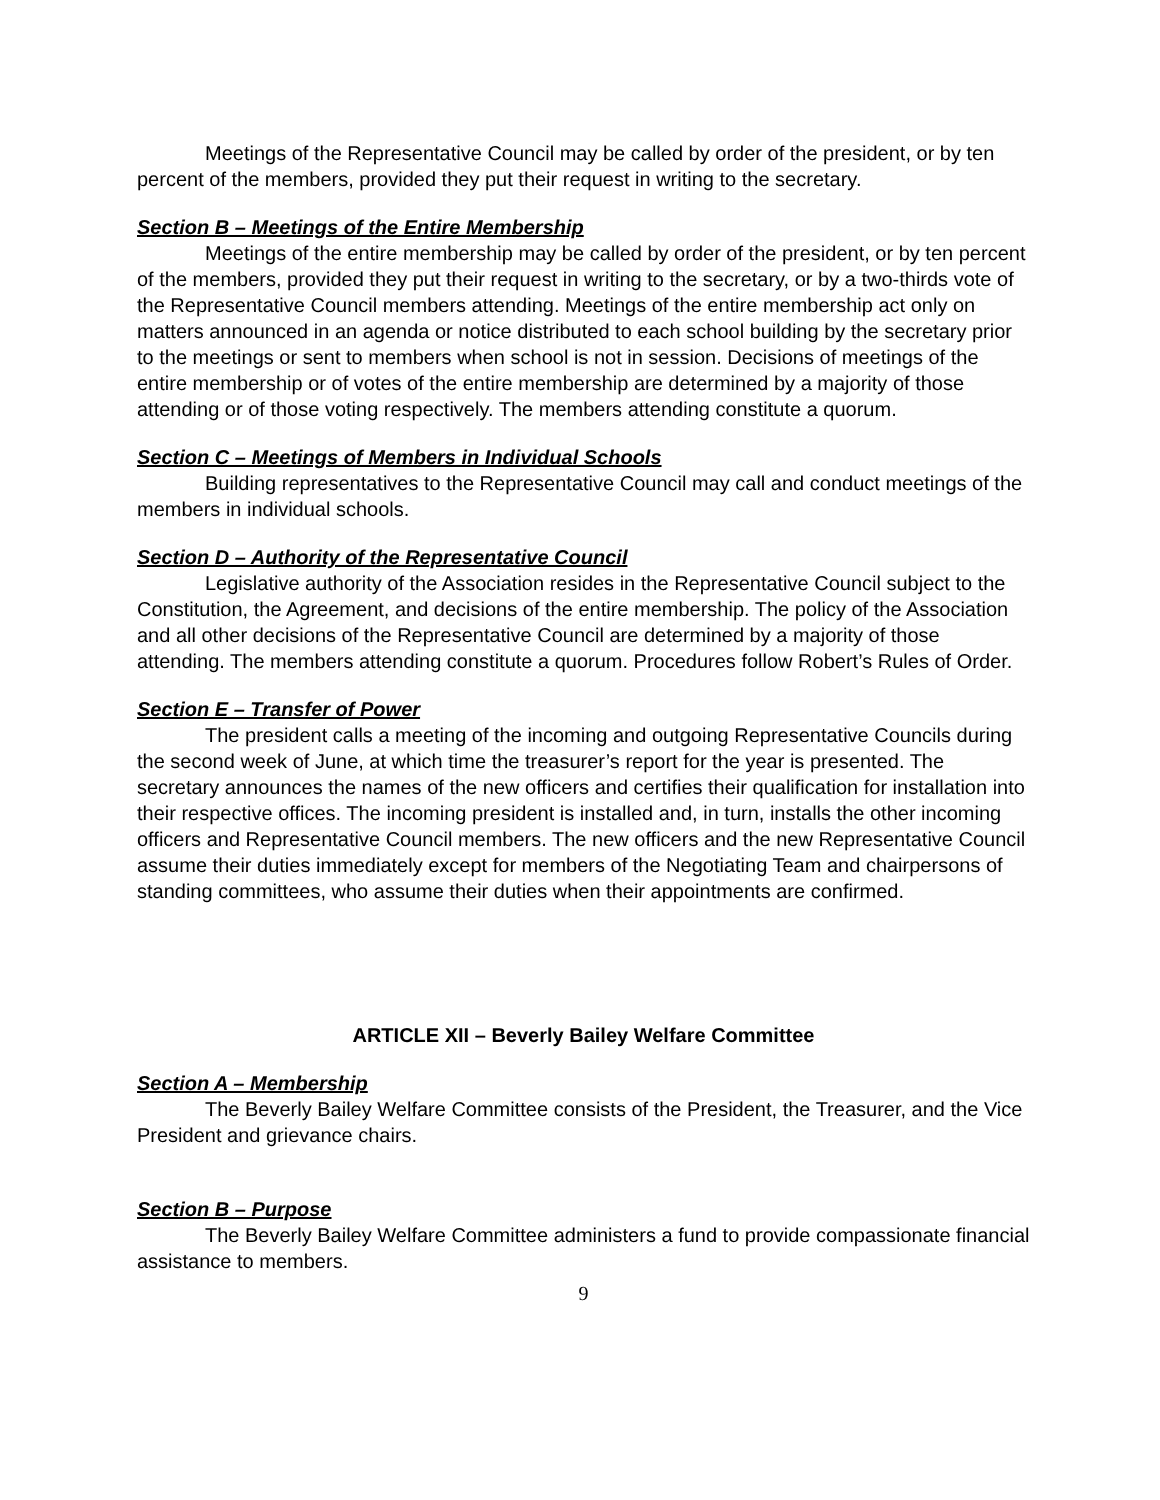Meetings of the Representative Council may be called by order of the president, or by ten percent of the members, provided they put their request in writing to the secretary.
Section B – Meetings of the Entire Membership
Meetings of the entire membership may be called by order of the president, or by ten percent of the members, provided they put their request in writing to the secretary, or by a two-thirds vote of the Representative Council members attending. Meetings of the entire membership act only on matters announced in an agenda or notice distributed to each school building by the secretary prior to the meetings or sent to members when school is not in session. Decisions of meetings of the entire membership or of votes of the entire membership are determined by a majority of those attending or of those voting respectively. The members attending constitute a quorum.
Section C – Meetings of Members in Individual Schools
Building representatives to the Representative Council may call and conduct meetings of the members in individual schools.
Section D – Authority of the Representative Council
Legislative authority of the Association resides in the Representative Council subject to the Constitution, the Agreement, and decisions of the entire membership. The policy of the Association and all other decisions of the Representative Council are determined by a majority of those attending. The members attending constitute a quorum. Procedures follow Robert’s Rules of Order.
Section E – Transfer of Power
The president calls a meeting of the incoming and outgoing Representative Councils during the second week of June, at which time the treasurer’s report for the year is presented. The secretary announces the names of the new officers and certifies their qualification for installation into their respective offices. The incoming president is installed and, in turn, installs the other incoming officers and Representative Council members. The new officers and the new Representative Council assume their duties immediately except for members of the Negotiating Team and chairpersons of standing committees, who assume their duties when their appointments are confirmed.
ARTICLE XII – Beverly Bailey Welfare Committee
Section A – Membership
The Beverly Bailey Welfare Committee consists of the President, the Treasurer, and the Vice President and grievance chairs.
Section B – Purpose
The Beverly Bailey Welfare Committee administers a fund to provide compassionate financial assistance to members.
9